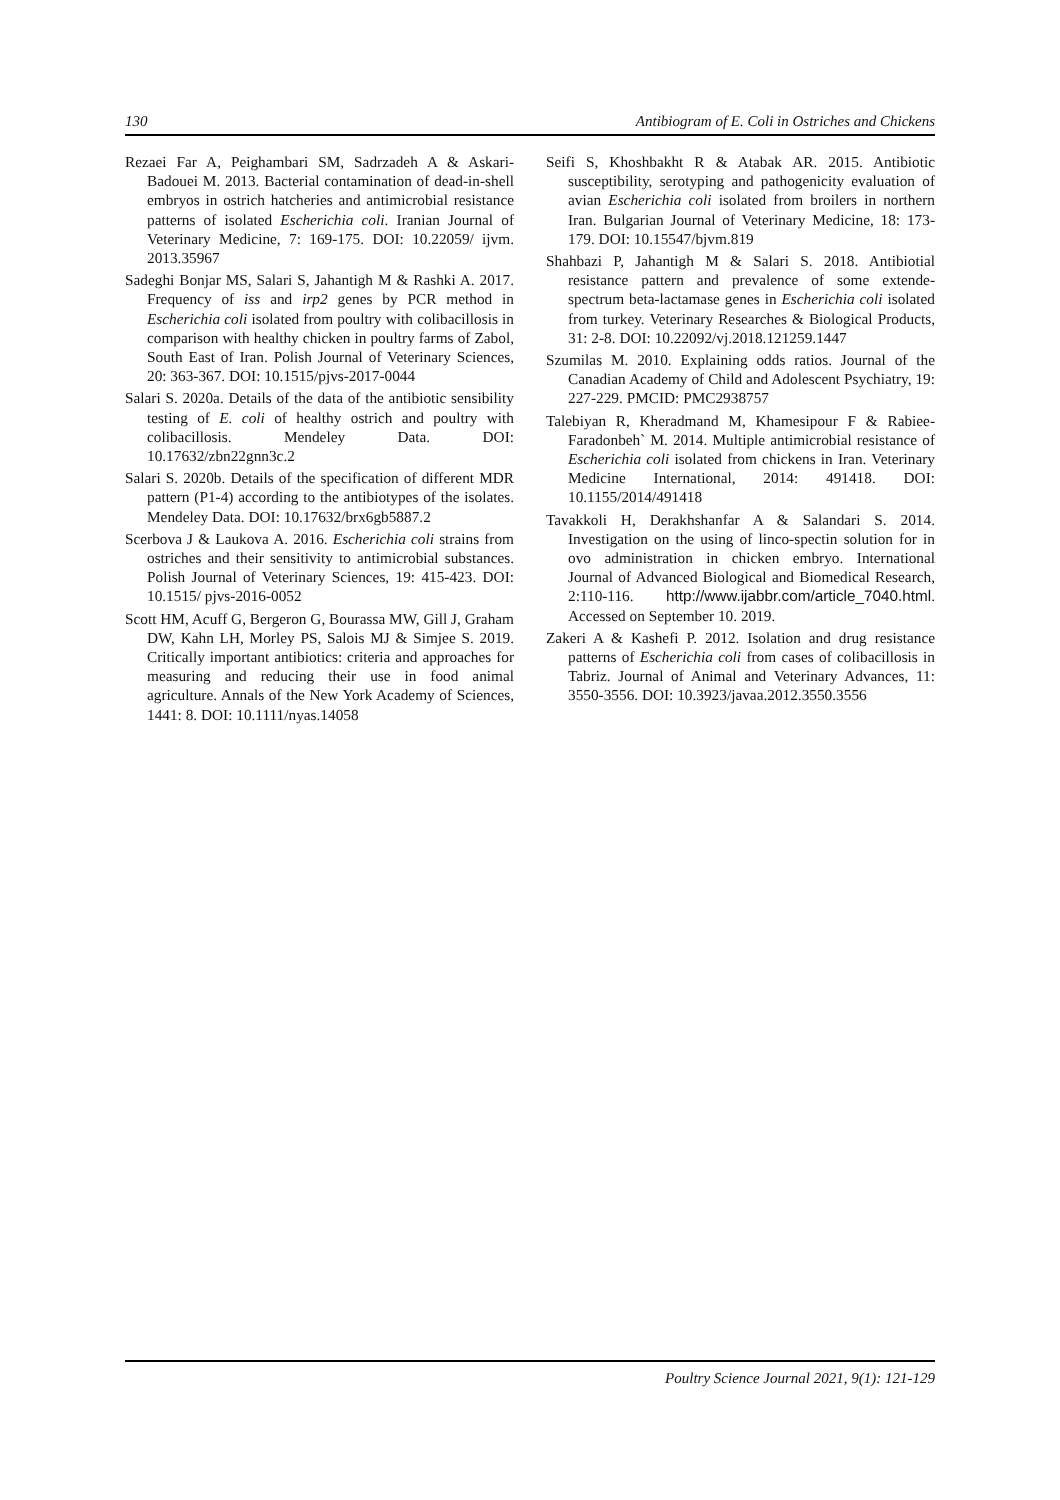130 Antibiogram of E. Coli in Ostriches and Chickens
Rezaei Far A, Peighambari SM, Sadrzadeh A & Askari-Badouei M. 2013. Bacterial contamination of dead-in-shell embryos in ostrich hatcheries and antimicrobial resistance patterns of isolated Escherichia coli. Iranian Journal of Veterinary Medicine, 7: 169-175. DOI: 10.22059/ ijvm. 2013.35967
Sadeghi Bonjar MS, Salari S, Jahantigh M & Rashki A. 2017. Frequency of iss and irp2 genes by PCR method in Escherichia coli isolated from poultry with colibacillosis in comparison with healthy chicken in poultry farms of Zabol, South East of Iran. Polish Journal of Veterinary Sciences, 20: 363-367. DOI: 10.1515/pjvs-2017-0044
Salari S. 2020a. Details of the data of the antibiotic sensibility testing of E. coli of healthy ostrich and poultry with colibacillosis. Mendeley Data. DOI: 10.17632/zbn22gnn3c.2
Salari S. 2020b. Details of the specification of different MDR pattern (P1-4) according to the antibiotypes of the isolates. Mendeley Data. DOI: 10.17632/brx6gb5887.2
Scerbova J & Laukova A. 2016. Escherichia coli strains from ostriches and their sensitivity to antimicrobial substances. Polish Journal of Veterinary Sciences, 19: 415-423. DOI: 10.1515/ pjvs-2016-0052
Scott HM, Acuff G, Bergeron G, Bourassa MW, Gill J, Graham DW, Kahn LH, Morley PS, Salois MJ & Simjee S. 2019. Critically important antibiotics: criteria and approaches for measuring and reducing their use in food animal agriculture. Annals of the New York Academy of Sciences, 1441: 8. DOI: 10.1111/nyas.14058
Seifi S, Khoshbakht R & Atabak AR. 2015. Antibiotic susceptibility, serotyping and pathogenicity evaluation of avian Escherichia coli isolated from broilers in northern Iran. Bulgarian Journal of Veterinary Medicine, 18: 173-179. DOI: 10.15547/bjvm.819
Shahbazi P, Jahantigh M & Salari S. 2018. Antibiotial resistance pattern and prevalence of some extende-spectrum beta-lactamase genes in Escherichia coli isolated from turkey. Veterinary Researches & Biological Products, 31: 2-8. DOI: 10.22092/vj.2018.121259.1447
Szumilas M. 2010. Explaining odds ratios. Journal of the Canadian Academy of Child and Adolescent Psychiatry, 19: 227-229. PMCID: PMC2938757
Talebiyan R, Kheradmand M, Khamesipour F & Rabiee-Faradonbeh` M. 2014. Multiple antimicrobial resistance of Escherichia coli isolated from chickens in Iran. Veterinary Medicine International, 2014: 491418. DOI: 10.1155/2014/491418
Tavakkoli H, Derakhshanfar A & Salandari S. 2014. Investigation on the using of linco-spectin solution for in ovo administration in chicken embryo. International Journal of Advanced Biological and Biomedical Research, 2:110-116. http://www.ijabbr.com/article_7040.html. Accessed on September 10. 2019.
Zakeri A & Kashefi P. 2012. Isolation and drug resistance patterns of Escherichia coli from cases of colibacillosis in Tabriz. Journal of Animal and Veterinary Advances, 11: 3550-3556. DOI: 10.3923/javaa.2012.3550.3556
Poultry Science Journal 2021, 9(1): 121-129